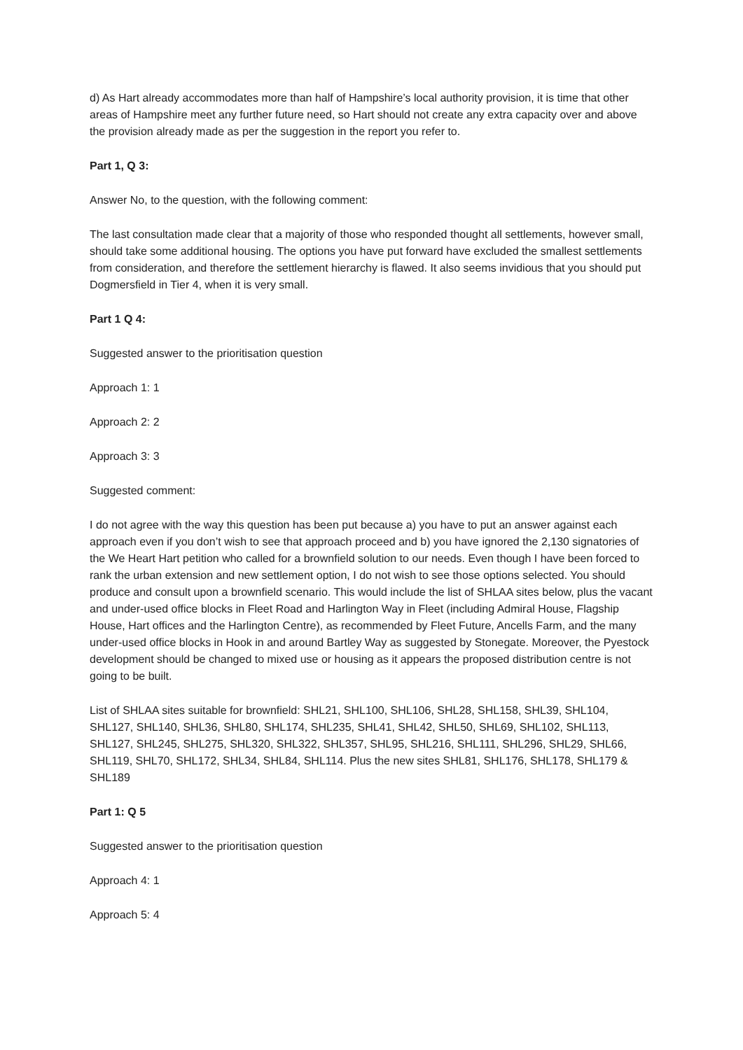d) As Hart already accommodates more than half of Hampshire’s local authority provision, it is time that other areas of Hampshire meet any further future need, so Hart should not create any extra capacity over and above the provision already made as per the suggestion in the report you refer to.
Part 1, Q 3:
Answer No, to the question, with the following comment:
The last consultation made clear that a majority of those who responded thought all settlements, however small, should take some additional housing. The options you have put forward have excluded the smallest settlements from consideration, and therefore the settlement hierarchy is flawed. It also seems invidious that you should put Dogmersfield in Tier 4, when it is very small.
Part 1 Q 4:
Suggested answer to the prioritisation question
Approach 1: 1
Approach 2: 2
Approach 3: 3
Suggested comment:
I do not agree with the way this question has been put because a) you have to put an answer against each approach even if you don’t wish to see that approach proceed and b) you have ignored the 2,130 signatories of the We Heart Hart petition who called for a brownfield solution to our needs. Even though I have been forced to rank the urban extension and new settlement option, I do not wish to see those options selected. You should produce and consult upon a brownfield scenario. This would include the list of SHLAA sites below, plus the vacant and under-used office blocks in Fleet Road and Harlington Way in Fleet (including Admiral House, Flagship House, Hart offices and the Harlington Centre), as recommended by Fleet Future, Ancells Farm, and the many under-used office blocks in Hook in and around Bartley Way as suggested by Stonegate. Moreover, the Pyestock development should be changed to mixed use or housing as it appears the proposed distribution centre is not going to be built.
List of SHLAA sites suitable for brownfield: SHL21, SHL100, SHL106, SHL28, SHL158, SHL39, SHL104, SHL127, SHL140, SHL36, SHL80, SHL174, SHL235, SHL41, SHL42, SHL50, SHL69, SHL102, SHL113, SHL127, SHL245, SHL275, SHL320, SHL322, SHL357, SHL95, SHL216, SHL111, SHL296, SHL29, SHL66, SHL119, SHL70, SHL172, SHL34, SHL84, SHL114. Plus the new sites SHL81, SHL176, SHL178, SHL179 & SHL189
Part 1: Q 5
Suggested answer to the prioritisation question
Approach 4: 1
Approach 5: 4